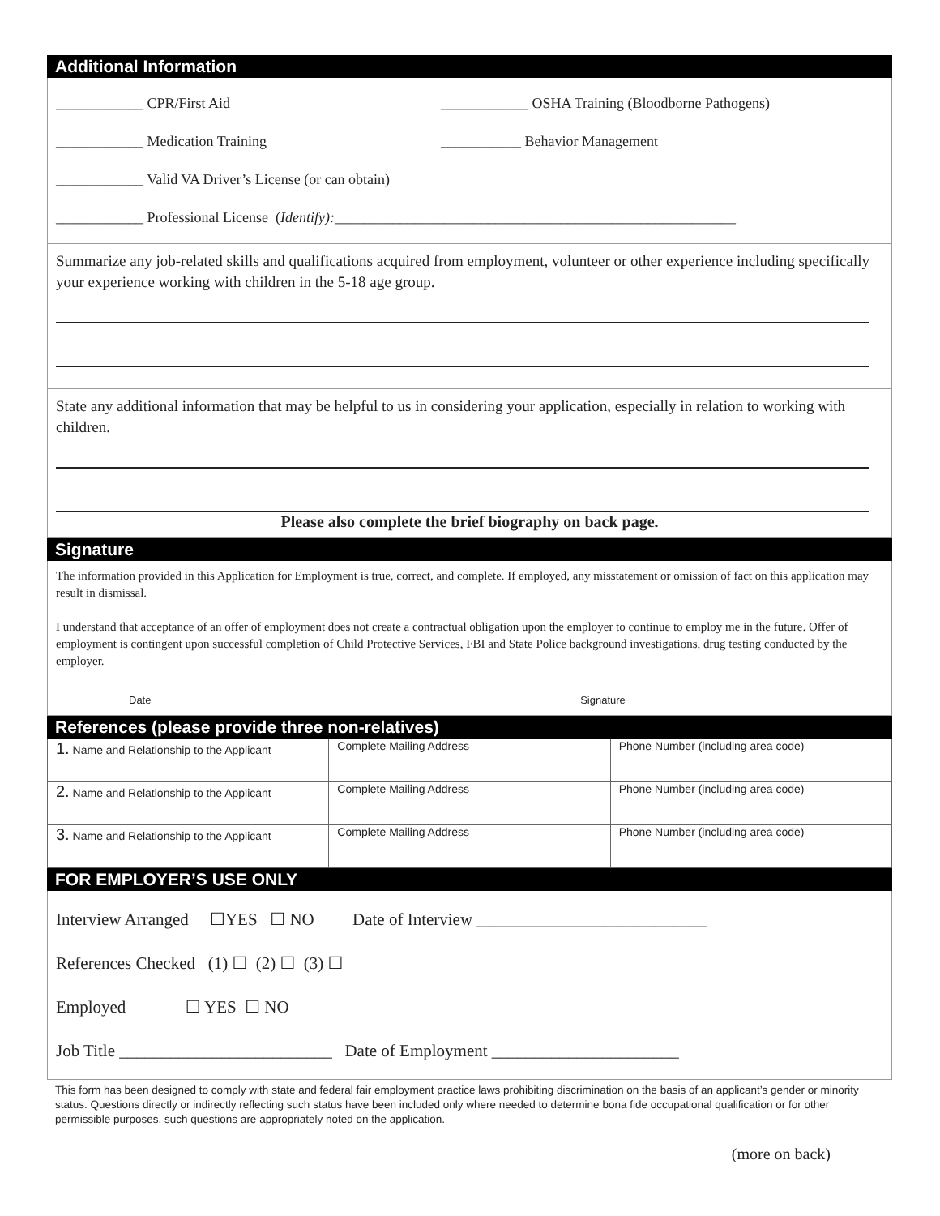Additional Information
____________ CPR/First Aid ____________ OSHA Training (Bloodborne Pathogens)
____________ Medication Training ___________ Behavior Management
____________ Valid VA Driver’s License (or can obtain)
____________ Professional License (Identify): _______________________________________________________
Summarize any job-related skills and qualifications acquired from employment, volunteer or other experience including specifically your experience working with children in the 5-18 age group.
State any additional information that may be helpful to us in considering your application, especially in relation to working with children.
Please also complete the brief biography on back page.
Signature
The information provided in this Application for Employment is true, correct, and complete. If employed, any misstatement or omission of fact on this application may result in dismissal.
I understand that acceptance of an offer of employment does not create a contractual obligation upon the employer to continue to employ me in the future. Offer of employment is contingent upon successful completion of Child Protective Services, FBI and State Police background investigations, drug testing conducted by the employer.
Date Signature
References (please provide three non-relatives)
| 1. Name and Relationship to the Applicant | Complete Mailing Address | Phone Number (including area code) |
| 2. Name and Relationship to the Applicant | Complete Mailing Address | Phone Number (including area code) |
| 3. Name and Relationship to the Applicant | Complete Mailing Address | Phone Number (including area code) |
FOR EMPLOYER’S USE ONLY
Interview Arranged ☐YES ☐ NO Date of Interview ___________________________
References Checked (1) ☐ (2) ☐ (3) ☐
Employed ☐ YES ☐ NO
Job Title _________________________ Date of Employment ______________________
This form has been designed to comply with state and federal fair employment practice laws prohibiting discrimination on the basis of an applicant’s gender or minority status. Questions directly or indirectly reflecting such status have been included only where needed to determine bona fide occupational qualification or for other permissible purposes, such questions are appropriately noted on the application.
(more on back)